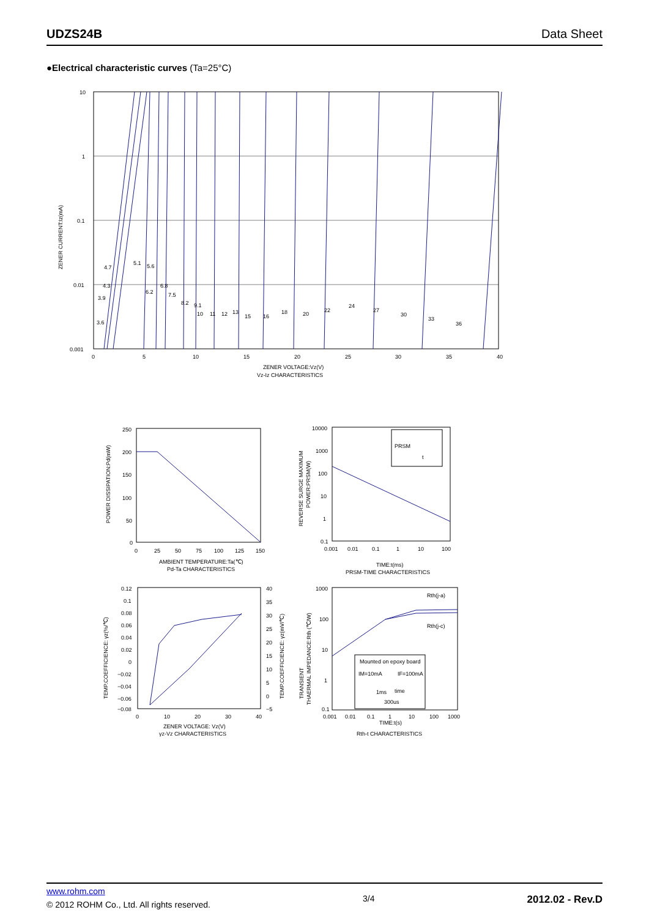UDZS24B Data Sheet
●Electrical characteristic curves (Ta=25°C)
10
1
0.1
0.01
0.001
0
5
10
15
20
25
30
35
40
ZENER VOLTAGE:Vz(V)
Vz-Iz CHARACTERISTICS
ZENER CURRENT:Iz(mA)
3.6
3.9
4.3
4.7
5.1
5.6
6.2
6.8
7.5
8.2
9.1
10
11
12
13
15
16
18
20
22
24
27
30
33
36
250
200
150
100
50
0
0
25
50
75
100
125
150
AMBIENT TEMPERATURE:Ta(℃)
Pd-Ta CHARACTERISTICS
POWER DISSIPATION:Pd(mW)
PRSM
t
10000
1000
100
10
1
0.1
0.001
0.01
0.1
1
10
100
TIME:t(ms)
PRSM-TIME CHARACTERISTICS
REVERSE SURGE MAXIMUM
POWER:PRSM(W)
0.12
0.1
0.08
0.06
0.04
0.02
0
−0.02
−0.04
−0.06
−0.08
40
35
30
25
20
15
10
5
0
−5
0
10
20
30
40
ZENER VOLTAGE: Vz(V)
γz-Vz CHARACTERISTICS
TEMP.COEFFICIENCE: γz(%/℃)
TEMP.COEFFICIENCE: γz(mV/℃)
Mounted on epoxy board
IM=10mA
IF=100mA
1ms
time
300us
Rth(j-a)
Rth(j-c)
1000
100
10
1
0.1
0.001
0.01
0.1
1
10
100
1000
TIME:t(s)
Rth-t CHARACTERISTICS
TRANSIENT
THAERMAL IMPEDANCE:Rth (℃/W)
www.rohm.com
© 2012 ROHM Co., Ltd. All rights reserved.
3/4
2012.02 - Rev.D